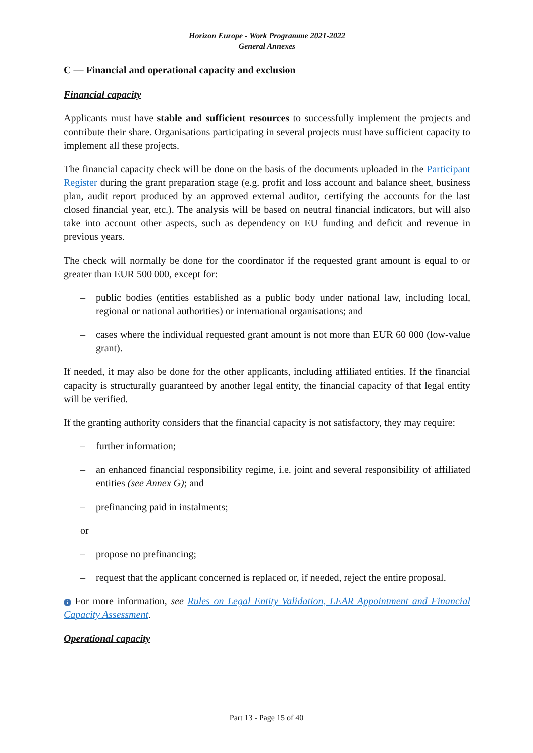Horizon Europe - Work Programme 2021-2022
General Annexes
C — Financial and operational capacity and exclusion
Financial capacity
Applicants must have stable and sufficient resources to successfully implement the projects and contribute their share. Organisations participating in several projects must have sufficient capacity to implement all these projects.
The financial capacity check will be done on the basis of the documents uploaded in the Participant Register during the grant preparation stage (e.g. profit and loss account and balance sheet, business plan, audit report produced by an approved external auditor, certifying the accounts for the last closed financial year, etc.). The analysis will be based on neutral financial indicators, but will also take into account other aspects, such as dependency on EU funding and deficit and revenue in previous years.
The check will normally be done for the coordinator if the requested grant amount is equal to or greater than EUR 500 000, except for:
– public bodies (entities established as a public body under national law, including local, regional or national authorities) or international organisations; and
– cases where the individual requested grant amount is not more than EUR 60 000 (low-value grant).
If needed, it may also be done for the other applicants, including affiliated entities. If the financial capacity is structurally guaranteed by another legal entity, the financial capacity of that legal entity will be verified.
If the granting authority considers that the financial capacity is not satisfactory, they may require:
– further information;
– an enhanced financial responsibility regime, i.e. joint and several responsibility of affiliated entities (see Annex G); and
– prefinancing paid in instalments;
or
– propose no prefinancing;
– request that the applicant concerned is replaced or, if needed, reject the entire proposal.
i For more information, see Rules on Legal Entity Validation, LEAR Appointment and Financial Capacity Assessment.
Operational capacity
Part 13 - Page 15 of 40